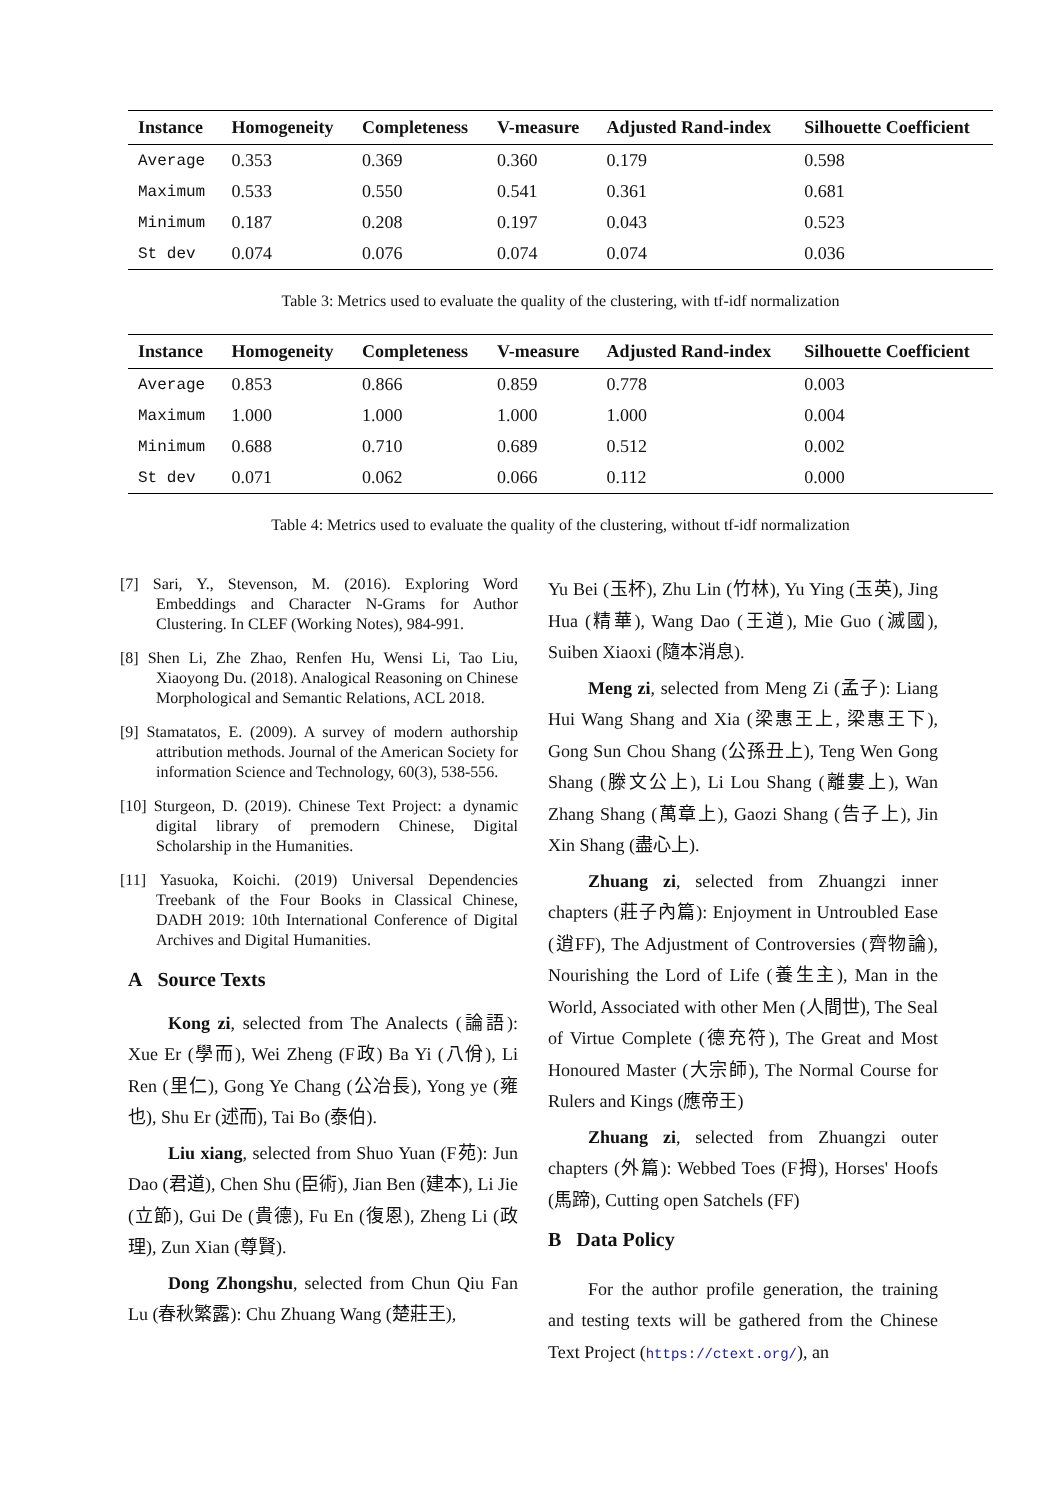| Instance | Homogeneity | Completeness | V-measure | Adjusted Rand-index | Silhouette Coefficient |
| --- | --- | --- | --- | --- | --- |
| Average | 0.353 | 0.369 | 0.360 | 0.179 | 0.598 |
| Maximum | 0.533 | 0.550 | 0.541 | 0.361 | 0.681 |
| Minimum | 0.187 | 0.208 | 0.197 | 0.043 | 0.523 |
| St dev | 0.074 | 0.076 | 0.074 | 0.074 | 0.036 |
Table 3: Metrics used to evaluate the quality of the clustering, with tf-idf normalization
| Instance | Homogeneity | Completeness | V-measure | Adjusted Rand-index | Silhouette Coefficient |
| --- | --- | --- | --- | --- | --- |
| Average | 0.853 | 0.866 | 0.859 | 0.778 | 0.003 |
| Maximum | 1.000 | 1.000 | 1.000 | 1.000 | 0.004 |
| Minimum | 0.688 | 0.710 | 0.689 | 0.512 | 0.002 |
| St dev | 0.071 | 0.062 | 0.066 | 0.112 | 0.000 |
Table 4: Metrics used to evaluate the quality of the clustering, without tf-idf normalization
[7] Sari, Y., Stevenson, M. (2016). Exploring Word Embeddings and Character N-Grams for Author Clustering. In CLEF (Working Notes), 984-991.
[8] Shen Li, Zhe Zhao, Renfen Hu, Wensi Li, Tao Liu, Xiaoyong Du. (2018). Analogical Reasoning on Chinese Morphological and Semantic Relations, ACL 2018.
[9] Stamatatos, E. (2009). A survey of modern authorship attribution methods. Journal of the American Society for information Science and Technology, 60(3), 538-556.
[10] Sturgeon, D. (2019). Chinese Text Project: a dynamic digital library of premodern Chinese, Digital Scholarship in the Humanities.
[11] Yasuoka, Koichi. (2019) Universal Dependencies Treebank of the Four Books in Classical Chinese, DADH 2019: 10th International Conference of Digital Archives and Digital Humanities.
A Source Texts
Kong zi, selected from The Analects (論語): Xue Er (學而), Wei Zheng (F政) Ba Yi (八佾), Li Ren (里仁), Gong Ye Chang (公冶長), Yong ye (雍也), Shu Er (述而), Tai Bo (泰伯).
Liu xiang, selected from Shuo Yuan (F苑): Jun Dao (君道), Chen Shu (臣術), Jian Ben (建本), Li Jie (立節), Gui De (貴德), Fu En (復恩), Zheng Li (政理), Zun Xian (尊賢).
Dong Zhongshu, selected from Chun Qiu Fan Lu (春秋繁露): Chu Zhuang Wang (楚莊王),
Yu Bei (玉杯), Zhu Lin (竹林), Yu Ying (玉英), Jing Hua (精華), Wang Dao (王道), Mie Guo (滅國), Suiben Xiaoxi (隨本消息).
Meng zi, selected from Meng Zi (孟子): Liang Hui Wang Shang and Xia (梁惠王上, 梁惠王下), Gong Sun Chou Shang (公孫丑上), Teng Wen Gong Shang (滕文公上), Li Lou Shang (離婁上), Wan Zhang Shang (萬章上), Gaozi Shang (告子上), Jin Xin Shang (盡心上).
Zhuang zi, selected from Zhuangzi inner chapters (莊子內篇): Enjoyment in Untroubled Ease (逍FF), The Adjustment of Controversies (齊物論), Nourishing the Lord of Life (養生主), Man in the World, Associated with other Men (人間世), The Seal of Virtue Complete (德充符), The Great and Most Honoured Master (大宗師), The Normal Course for Rulers and Kings (應帝王)
Zhuang zi, selected from Zhuangzi outer chapters (外篇): Webbed Toes (F拇), Horses' Hoofs (馬蹄), Cutting open Satchels (FF)
B Data Policy
For the author profile generation, the training and testing texts will be gathered from the Chinese Text Project (https://ctext.org/), an